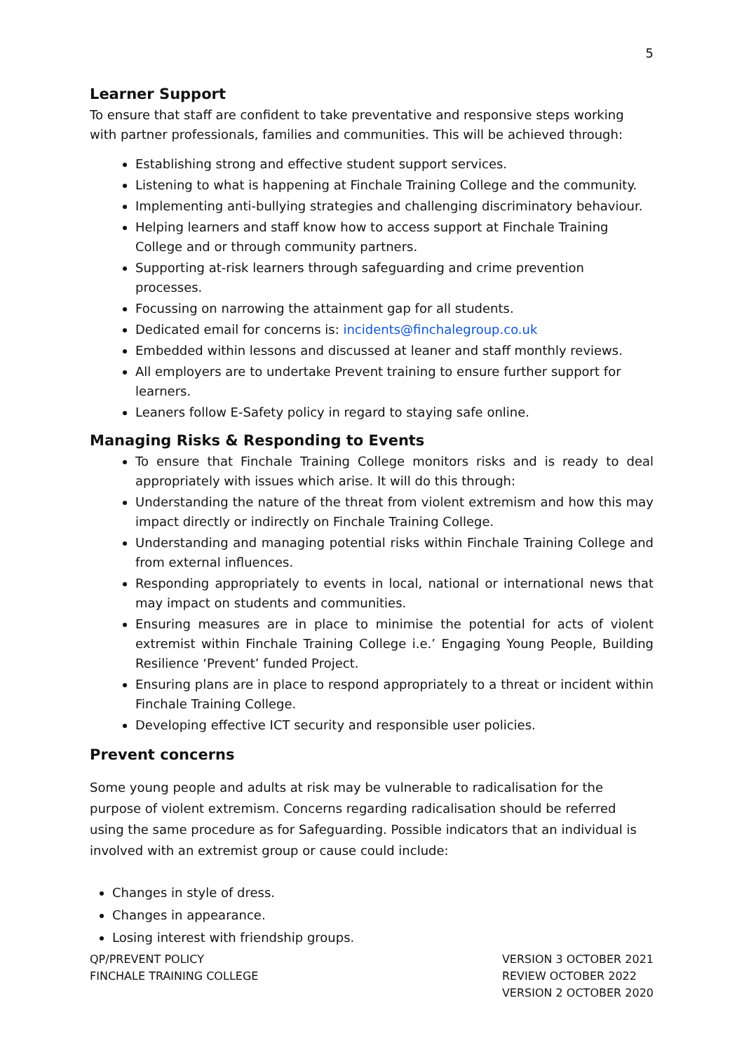5
Learner Support
To ensure that staff are confident to take preventative and responsive steps working with partner professionals, families and communities. This will be achieved through:
Establishing strong and effective student support services.
Listening to what is happening at Finchale Training College and the community.
Implementing anti-bullying strategies and challenging discriminatory behaviour.
Helping learners and staff know how to access support at Finchale Training College and or through community partners.
Supporting at-risk learners through safeguarding and crime prevention processes.
Focussing on narrowing the attainment gap for all students.
Dedicated email for concerns is: incidents@finchalegroup.co.uk
Embedded within lessons and discussed at leaner and staff monthly reviews.
All employers are to undertake Prevent training to ensure further support for learners.
Leaners follow E-Safety policy in regard to staying safe online.
Managing Risks & Responding to Events
To ensure that Finchale Training College monitors risks and is ready to deal appropriately with issues which arise. It will do this through:
Understanding the nature of the threat from violent extremism and how this may impact directly or indirectly on Finchale Training College.
Understanding and managing potential risks within Finchale Training College and from external influences.
Responding appropriately to events in local, national or international news that may impact on students and communities.
Ensuring measures are in place to minimise the potential for acts of violent extremist within Finchale Training College i.e.’ Engaging Young People, Building Resilience ‘Prevent’ funded Project.
Ensuring plans are in place to respond appropriately to a threat or incident within Finchale Training College.
Developing effective ICT security and responsible user policies.
Prevent concerns
Some young people and adults at risk may be vulnerable to radicalisation for the purpose of violent extremism. Concerns regarding radicalisation should be referred using the same procedure as for Safeguarding. Possible indicators that an individual is involved with an extremist group or cause could include:
Changes in style of dress.
Changes in appearance.
Losing interest with friendship groups.
QP/PREVENT POLICY
FINCHALE TRAINING COLLEGE
VERSION 3 OCTOBER 2021
REVIEW OCTOBER 2022
VERSION 2 OCTOBER 2020